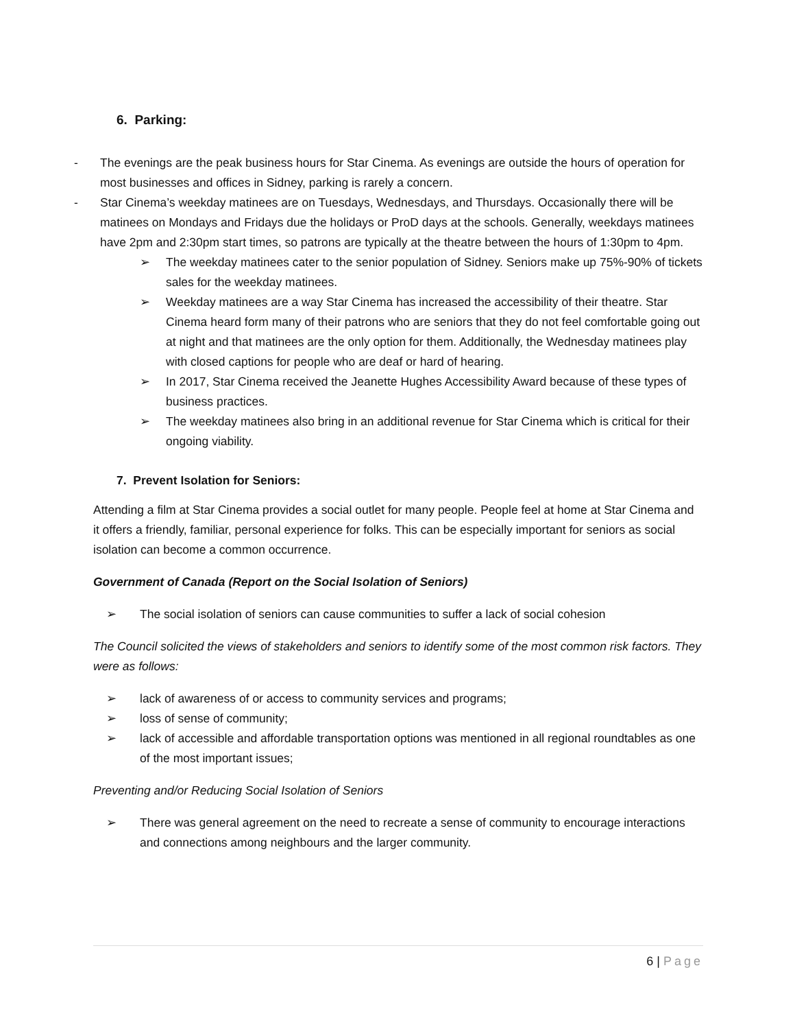6. Parking:
- The evenings are the peak business hours for Star Cinema. As evenings are outside the hours of operation for most businesses and offices in Sidney, parking is rarely a concern.
- Star Cinema’s weekday matinees are on Tuesdays, Wednesdays, and Thursdays. Occasionally there will be matinees on Mondays and Fridays due the holidays or ProD days at the schools. Generally, weekdays matinees have 2pm and 2:30pm start times, so patrons are typically at the theatre between the hours of 1:30pm to 4pm.
➢ The weekday matinees cater to the senior population of Sidney. Seniors make up 75%-90% of tickets sales for the weekday matinees.
➢ Weekday matinees are a way Star Cinema has increased the accessibility of their theatre. Star Cinema heard form many of their patrons who are seniors that they do not feel comfortable going out at night and that matinees are the only option for them. Additionally, the Wednesday matinees play with closed captions for people who are deaf or hard of hearing.
➢ In 2017, Star Cinema received the Jeanette Hughes Accessibility Award because of these types of business practices.
➢ The weekday matinees also bring in an additional revenue for Star Cinema which is critical for their ongoing viability.
7. Prevent Isolation for Seniors:
Attending a film at Star Cinema provides a social outlet for many people. People feel at home at Star Cinema and it offers a friendly, familiar, personal experience for folks. This can be especially important for seniors as social isolation can become a common occurrence.
Government of Canada (Report on the Social Isolation of Seniors)
➢ The social isolation of seniors can cause communities to suffer a lack of social cohesion
The Council solicited the views of stakeholders and seniors to identify some of the most common risk factors. They were as follows:
➢ lack of awareness of or access to community services and programs;
➢ loss of sense of community;
➢ lack of accessible and affordable transportation options was mentioned in all regional roundtables as one of the most important issues;
Preventing and/or Reducing Social Isolation of Seniors
➢ There was general agreement on the need to recreate a sense of community to encourage interactions and connections among neighbours and the larger community.
6 | Page